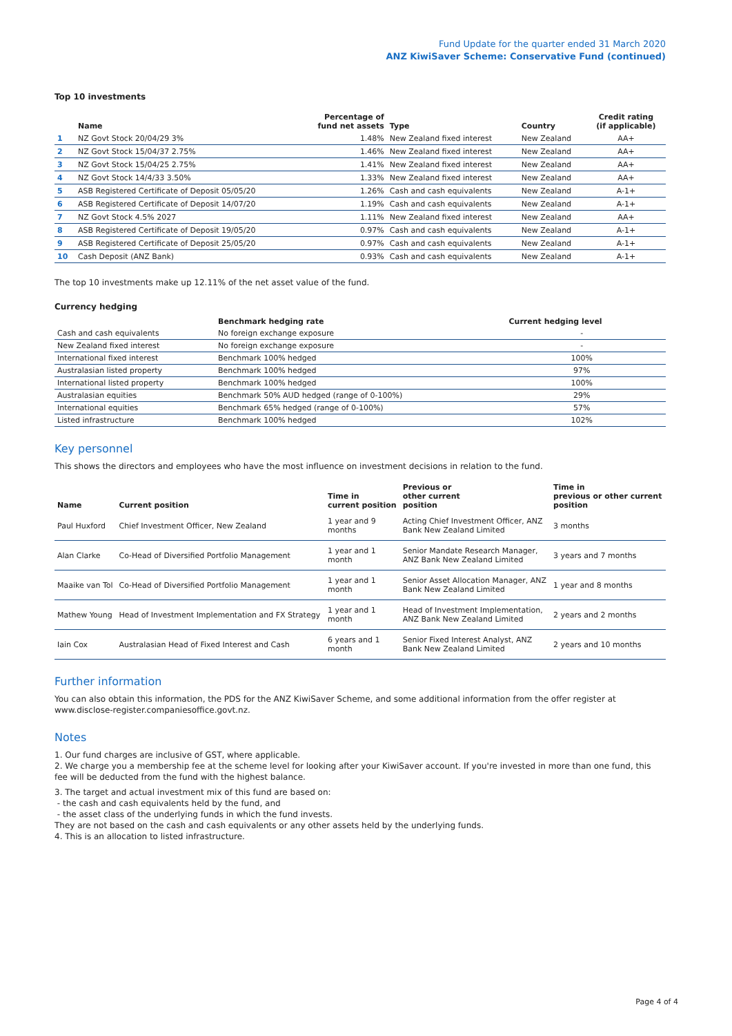Fund Update for the quarter ended 31 March 2020
ANZ KiwiSaver Scheme: Conservative Fund (continued)
Top 10 investments
| | Name | Percentage of fund net assets | Type | Country | Credit rating (if applicable) |
| --- | --- | --- | --- | --- | --- |
| 1 | NZ Govt Stock 20/04/29 3% | 1.48% | New Zealand fixed interest | New Zealand | AA+ |
| 2 | NZ Govt Stock 15/04/37 2.75% | 1.46% | New Zealand fixed interest | New Zealand | AA+ |
| 3 | NZ Govt Stock 15/04/25 2.75% | 1.41% | New Zealand fixed interest | New Zealand | AA+ |
| 4 | NZ Govt Stock 14/4/33 3.50% | 1.33% | New Zealand fixed interest | New Zealand | AA+ |
| 5 | ASB Registered Certificate of Deposit 05/05/20 | 1.26% | Cash and cash equivalents | New Zealand | A-1+ |
| 6 | ASB Registered Certificate of Deposit 14/07/20 | 1.19% | Cash and cash equivalents | New Zealand | A-1+ |
| 7 | NZ Govt Stock 4.5% 2027 | 1.11% | New Zealand fixed interest | New Zealand | AA+ |
| 8 | ASB Registered Certificate of Deposit 19/05/20 | 0.97% | Cash and cash equivalents | New Zealand | A-1+ |
| 9 | ASB Registered Certificate of Deposit 25/05/20 | 0.97% | Cash and cash equivalents | New Zealand | A-1+ |
| 10 | Cash Deposit (ANZ Bank) | 0.93% | Cash and cash equivalents | New Zealand | A-1+ |
The top 10 investments make up 12.11% of the net asset value of the fund.
Currency hedging
| | Benchmark hedging rate | Current hedging level | |
| --- | --- | --- | --- |
| Cash and cash equivalents | No foreign exchange exposure | - | |
| New Zealand fixed interest | No foreign exchange exposure | - | |
| International fixed interest | Benchmark 100% hedged | 100% | |
| Australasian listed property | Benchmark 100% hedged | 97% | |
| International listed property | Benchmark 100% hedged | 100% | |
| Australasian equities | Benchmark 50% AUD hedged (range of 0-100%) | 29% | |
| International equities | Benchmark 65% hedged (range of 0-100%) | 57% | |
| Listed infrastructure | Benchmark 100% hedged | 102% | |
Key personnel
This shows the directors and employees who have the most influence on investment decisions in relation to the fund.
| Name | Current position | Time in current position | Previous or other current position | Time in previous or other current position |
| --- | --- | --- | --- | --- |
| Paul Huxford | Chief Investment Officer, New Zealand | 1 year and 9 months | Acting Chief Investment Officer, ANZ Bank New Zealand Limited | 3 months |
| Alan Clarke | Co-Head of Diversified Portfolio Management | 1 year and 1 month | Senior Mandate Research Manager, ANZ Bank New Zealand Limited | 3 years and 7 months |
| Maaike van Tol | Co-Head of Diversified Portfolio Management | 1 year and 1 month | Senior Asset Allocation Manager, ANZ Bank New Zealand Limited | 1 year and 8 months |
| Mathew Young | Head of Investment Implementation and FX Strategy | 1 year and 1 month | Head of Investment Implementation, ANZ Bank New Zealand Limited | 2 years and 2 months |
| Iain Cox | Australasian Head of Fixed Interest and Cash | 6 years and 1 month | Senior Fixed Interest Analyst, ANZ Bank New Zealand Limited | 2 years and 10 months |
Further information
You can also obtain this information, the PDS for the ANZ KiwiSaver Scheme, and some additional information from the offer register at www.disclose-register.companiesoffice.govt.nz.
Notes
1. Our fund charges are inclusive of GST, where applicable.
2. We charge you a membership fee at the scheme level for looking after your KiwiSaver account. If you're invested in more than one fund, this fee will be deducted from the fund with the highest balance.
3. The target and actual investment mix of this fund are based on:
- the cash and cash equivalents held by the fund, and
- the asset class of the underlying funds in which the fund invests.
They are not based on the cash and cash equivalents or any other assets held by the underlying funds.
4. This is an allocation to listed infrastructure.
Page 4 of 4